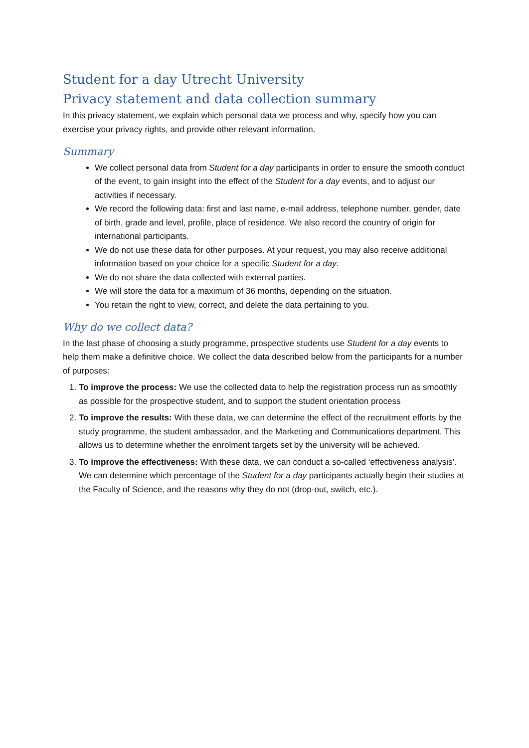Student for a day Utrecht University
Privacy statement and data collection summary
In this privacy statement, we explain which personal data we process and why, specify how you can exercise your privacy rights, and provide other relevant information.
Summary
We collect personal data from Student for a day participants in order to ensure the smooth conduct of the event, to gain insight into the effect of the Student for a day events, and to adjust our activities if necessary.
We record the following data: first and last name, e-mail address, telephone number, gender, date of birth, grade and level, profile, place of residence. We also record the country of origin for international participants.
We do not use these data for other purposes. At your request, you may also receive additional information based on your choice for a specific Student for a day.
We do not share the data collected with external parties.
We will store the data for a maximum of 36 months, depending on the situation.
You retain the right to view, correct, and delete the data pertaining to you.
Why do we collect data?
In the last phase of choosing a study programme, prospective students use Student for a day events to help them make a definitive choice. We collect the data described below from the participants for a number of purposes:
1. To improve the process: We use the collected data to help the registration process run as smoothly as possible for the prospective student, and to support the student orientation process
2. To improve the results: With these data, we can determine the effect of the recruitment efforts by the study programme, the student ambassador, and the Marketing and Communications department. This allows us to determine whether the enrolment targets set by the university will be achieved.
3. To improve the effectiveness: With these data, we can conduct a so-called ‘effectiveness analysis’. We can determine which percentage of the Student for a day participants actually begin their studies at the Faculty of Science, and the reasons why they do not (drop-out, switch, etc.).